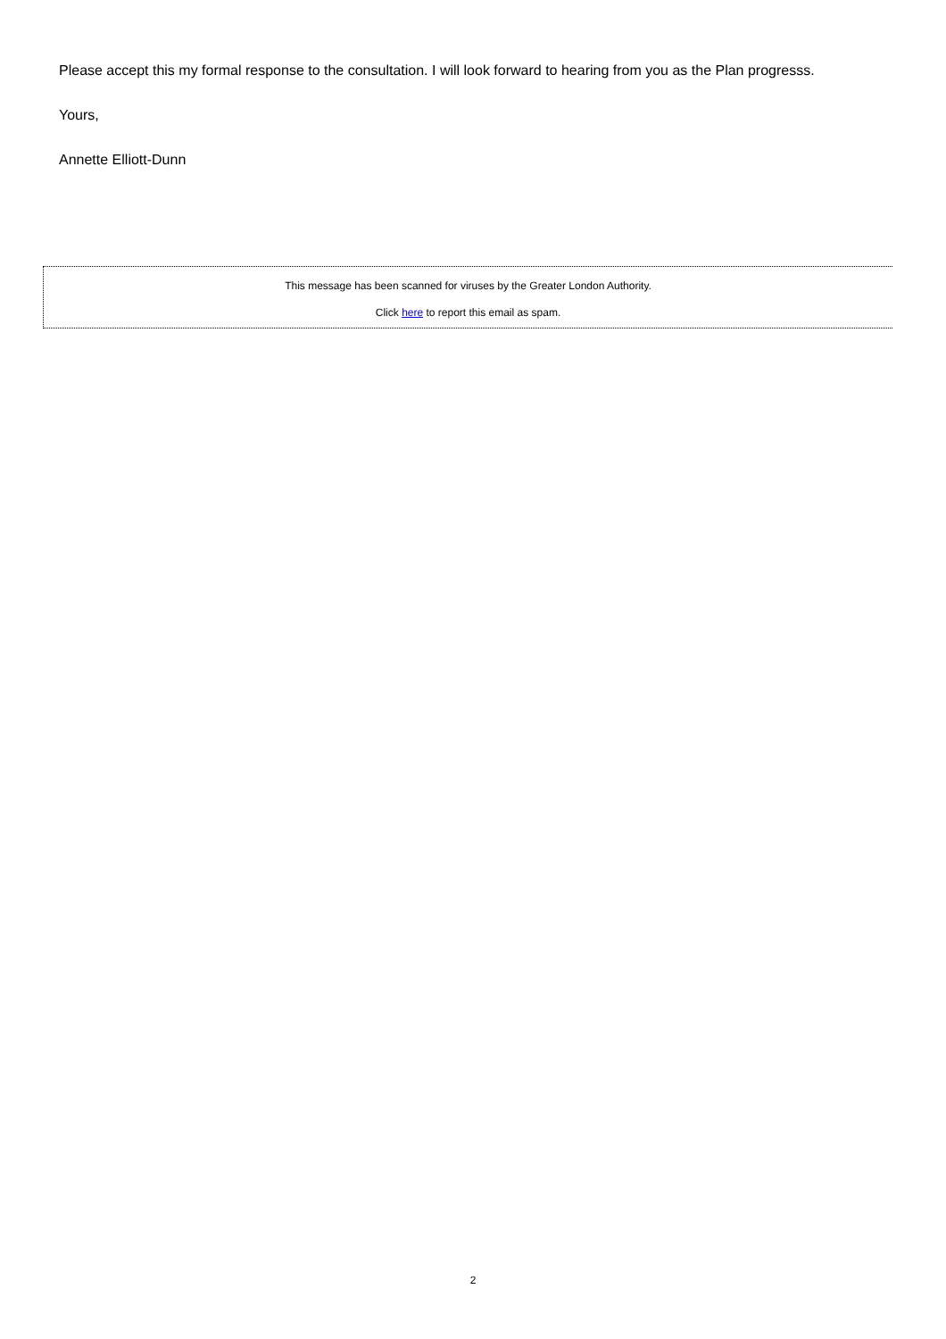Please accept this my formal response to the consultation. I will look forward to hearing from you as the Plan progresss.
Yours,
Annette Elliott-Dunn
This message has been scanned for viruses by the Greater London Authority.
Click here to report this email as spam.
2